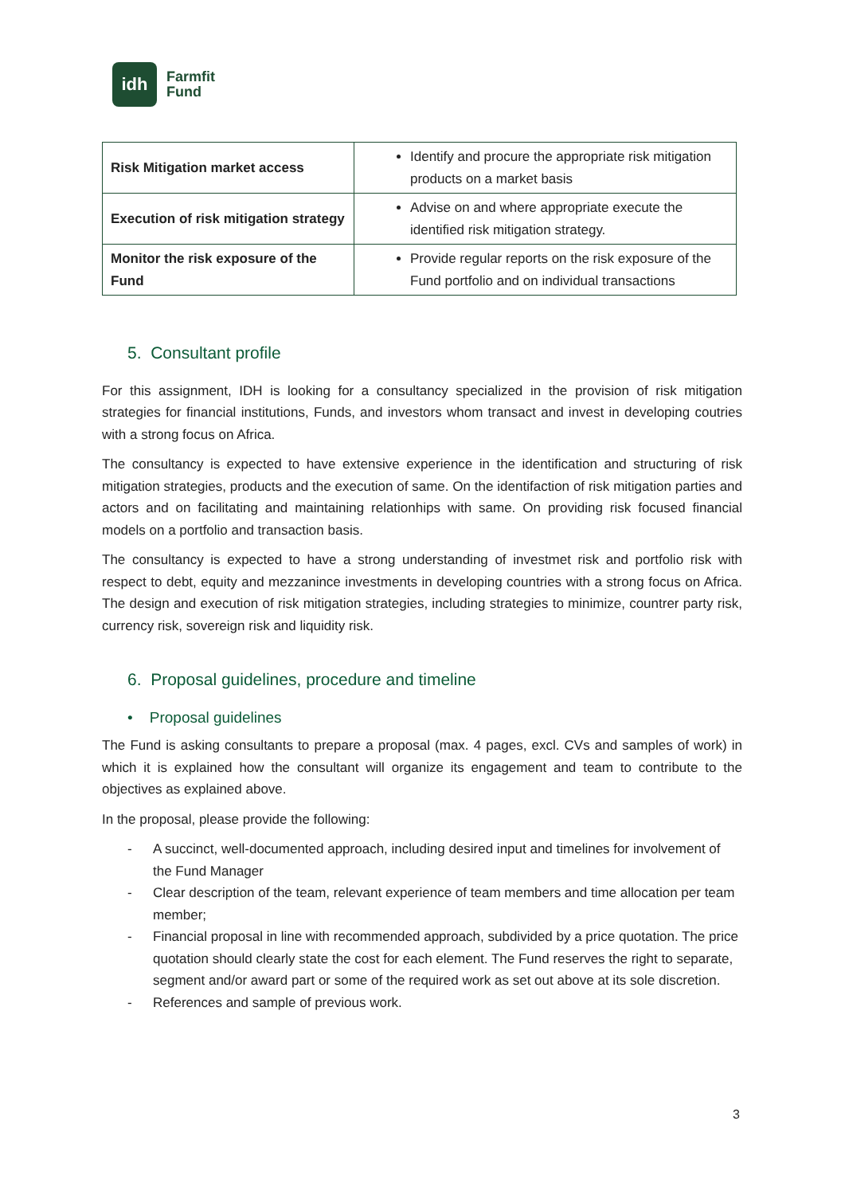idh
Farmfit
Fund
| Risk Mitigation market access | Identify and procure the appropriate risk mitigation products on a market basis |
| Execution of risk mitigation strategy | Advise on and where appropriate execute the identified risk mitigation strategy. |
| Monitor the risk exposure of the Fund | Provide regular reports on the risk exposure of the Fund portfolio and on individual transactions |
5. Consultant profile
For this assignment, IDH is looking for a consultancy specialized in the provision of risk mitigation strategies for financial institutions, Funds, and investors whom transact and invest in developing coutries with a strong focus on Africa.
The consultancy is expected to have extensive experience in the identification and structuring of risk mitigation strategies, products and the execution of same. On the identifaction of risk mitigation parties and actors and on facilitating and maintaining relationhips with same. On providing risk focused financial models on a portfolio and transaction basis.
The consultancy is expected to have a strong understanding of investmet risk and portfolio risk with respect to debt, equity and mezzanince investments in developing countries with a strong focus on Africa. The design and execution of risk mitigation strategies, including strategies to minimize, countrer party risk, currency risk, sovereign risk and liquidity risk.
6. Proposal guidelines, procedure and timeline
• Proposal guidelines
The Fund is asking consultants to prepare a proposal (max. 4 pages, excl. CVs and samples of work) in which it is explained how the consultant will organize its engagement and team to contribute to the objectives as explained above.
In the proposal, please provide the following:
- A succinct, well-documented approach, including desired input and timelines for involvement of the Fund Manager
- Clear description of the team, relevant experience of team members and time allocation per team member;
- Financial proposal in line with recommended approach, subdivided by a price quotation. The price quotation should clearly state the cost for each element. The Fund reserves the right to separate, segment and/or award part or some of the required work as set out above at its sole discretion.
- References and sample of previous work.
3